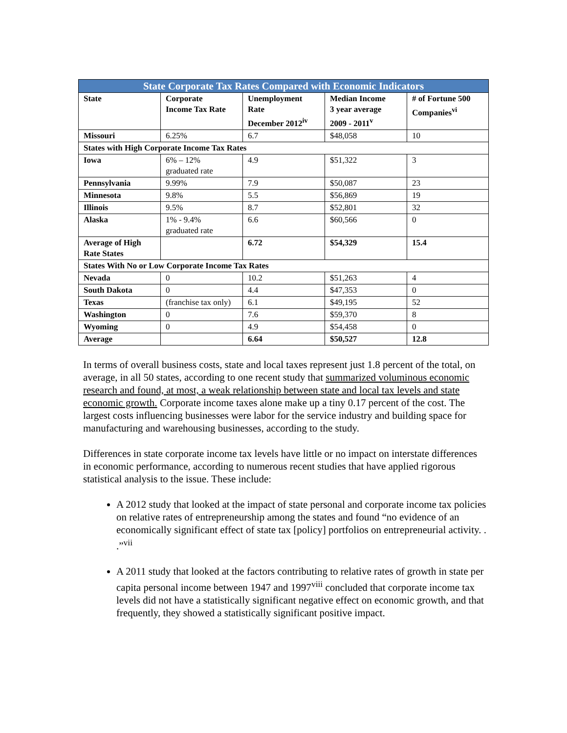| State Corporate Tax Rates Compared with Economic Indicators | | | | |
| --- | --- | --- | --- | --- |
| State | Corporate Income Tax Rate | Unemployment Rate December 2012<sup>iv</sup> | Median Income 3 year average 2009 - 2011<sup>v</sup> | # of Fortune 500 Companies<sup>vi</sup> |
| Missouri | 6.25% | 6.7 | $48,058 | 10 |
| States with High Corporate Income Tax Rates | | | | |
| Iowa | 6% – 12% graduated rate | 4.9 | $51,322 | 3 |
| Pennsylvania | 9.99% | 7.9 | $50,087 | 23 |
| Minnesota | 9.8% | 5.5 | $56,869 | 19 |
| Illinois | 9.5% | 8.7 | $52,801 | 32 |
| Alaska | 1% - 9.4% graduated rate | 6.6 | $60,566 | 0 |
| Average of High Rate States | | 6.72 | $54,329 | 15.4 |
| States With No or Low Corporate Income Tax Rates | | | | |
| Nevada | 0 | 10.2 | $51,263 | 4 |
| South Dakota | 0 | 4.4 | $47,353 | 0 |
| Texas | (franchise tax only) | 6.1 | $49,195 | 52 |
| Washington | 0 | 7.6 | $59,370 | 8 |
| Wyoming | 0 | 4.9 | $54,458 | 0 |
| Average | | 6.64 | $50,527 | 12.8 |
In terms of overall business costs, state and local taxes represent just 1.8 percent of the total, on average, in all 50 states, according to one recent study that summarized voluminous economic research and found, at most, a weak relationship between state and local tax levels and state economic growth. Corporate income taxes alone make up a tiny 0.17 percent of the cost. The largest costs influencing businesses were labor for the service industry and building space for manufacturing and warehousing businesses, according to the study.
Differences in state corporate income tax levels have little or no impact on interstate differences in economic performance, according to numerous recent studies that have applied rigorous statistical analysis to the issue. These include:
A 2012 study that looked at the impact of state personal and corporate income tax policies on relative rates of entrepreneurship among the states and found “no evidence of an economically significant effect of state tax [policy] portfolios on entrepreneurial activity. . .”<sup>vii</sup>
A 2011 study that looked at the factors contributing to relative rates of growth in state per capita personal income between 1947 and 1997<sup>viii</sup> concluded that corporate income tax levels did not have a statistically significant negative effect on economic growth, and that frequently, they showed a statistically significant positive impact.